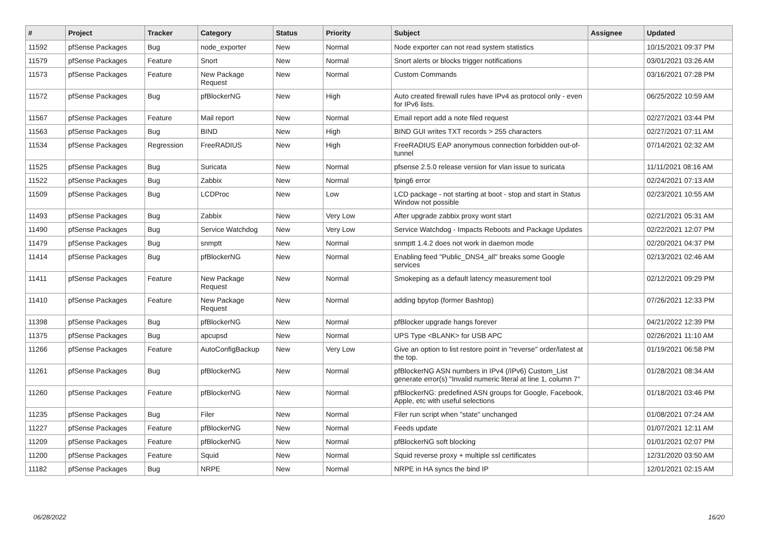| # | Project | Tracker | Category | Status | Priority | Subject | Assignee | Updated |
| --- | --- | --- | --- | --- | --- | --- | --- | --- |
| 11592 | pfSense Packages | Bug | node_exporter | New | Normal | Node exporter can not read system statistics | | 10/15/2021 09:37 PM |
| 11579 | pfSense Packages | Feature | Snort | New | Normal | Snort alerts or blocks trigger notifications | | 03/01/2021 03:26 AM |
| 11573 | pfSense Packages | Feature | New Package Request | New | Normal | Custom Commands | | 03/16/2021 07:28 PM |
| 11572 | pfSense Packages | Bug | pfBlockerNG | New | High | Auto created firewall rules have IPv4 as protocol only - even for IPv6 lists. | | 06/25/2022 10:59 AM |
| 11567 | pfSense Packages | Feature | Mail report | New | Normal | Email report add a note filed request | | 02/27/2021 03:44 PM |
| 11563 | pfSense Packages | Bug | BIND | New | High | BIND GUI writes TXT records > 255 characters | | 02/27/2021 07:11 AM |
| 11534 | pfSense Packages | Regression | FreeRADIUS | New | High | FreeRADIUS EAP anonymous connection forbidden out-of-tunnel | | 07/14/2021 02:32 AM |
| 11525 | pfSense Packages | Bug | Suricata | New | Normal | pfsense 2.5.0 release version for vlan issue to suricata | | 11/11/2021 08:16 AM |
| 11522 | pfSense Packages | Bug | Zabbix | New | Normal | fping6 error | | 02/24/2021 07:13 AM |
| 11509 | pfSense Packages | Bug | LCDProc | New | Low | LCD package - not starting at boot - stop and start in Status Window not possible | | 02/23/2021 10:55 AM |
| 11493 | pfSense Packages | Bug | Zabbix | New | Very Low | After upgrade zabbix proxy wont start | | 02/21/2021 05:31 AM |
| 11490 | pfSense Packages | Bug | Service Watchdog | New | Very Low | Service Watchdog - Impacts Reboots and Package Updates | | 02/22/2021 12:07 PM |
| 11479 | pfSense Packages | Bug | snmptt | New | Normal | snmptt 1.4.2 does not work in daemon mode | | 02/20/2021 04:37 PM |
| 11414 | pfSense Packages | Bug | pfBlockerNG | New | Normal | Enabling feed "Public_DNS4_all" breaks some Google services | | 02/13/2021 02:46 AM |
| 11411 | pfSense Packages | Feature | New Package Request | New | Normal | Smokeping as a default latency measurement tool | | 02/12/2021 09:29 PM |
| 11410 | pfSense Packages | Feature | New Package Request | New | Normal | adding bpytop (former Bashtop) | | 07/26/2021 12:33 PM |
| 11398 | pfSense Packages | Bug | pfBlockerNG | New | Normal | pfBlocker upgrade hangs forever | | 04/21/2022 12:39 PM |
| 11375 | pfSense Packages | Bug | apcupsd | New | Normal | UPS Type <BLANK> for USB APC | | 02/26/2021 11:10 AM |
| 11266 | pfSense Packages | Feature | AutoConfigBackup | New | Very Low | Give an option to list restore point in "reverse" order/latest at the top. | | 01/19/2021 06:58 PM |
| 11261 | pfSense Packages | Bug | pfBlockerNG | New | Normal | pfBlockerNG ASN numbers in IPv4 (/IPv6) Custom_List generate error(s) "Invalid numeric literal at line 1, column 7" | | 01/28/2021 08:34 AM |
| 11260 | pfSense Packages | Feature | pfBlockerNG | New | Normal | pfBlockerNG: predefined ASN groups for Google, Facebook, Apple, etc with useful selections | | 01/18/2021 03:46 PM |
| 11235 | pfSense Packages | Bug | Filer | New | Normal | Filer run script when "state" unchanged | | 01/08/2021 07:24 AM |
| 11227 | pfSense Packages | Feature | pfBlockerNG | New | Normal | Feeds update | | 01/07/2021 12:11 AM |
| 11209 | pfSense Packages | Feature | pfBlockerNG | New | Normal | pfBlockerNG soft blocking | | 01/01/2021 02:07 PM |
| 11200 | pfSense Packages | Feature | Squid | New | Normal | Squid reverse proxy + multiple ssl certificates | | 12/31/2020 03:50 AM |
| 11182 | pfSense Packages | Bug | NRPE | New | Normal | NRPE in HA syncs the bind IP | | 12/01/2021 02:15 AM |
06/28/2022 16/20